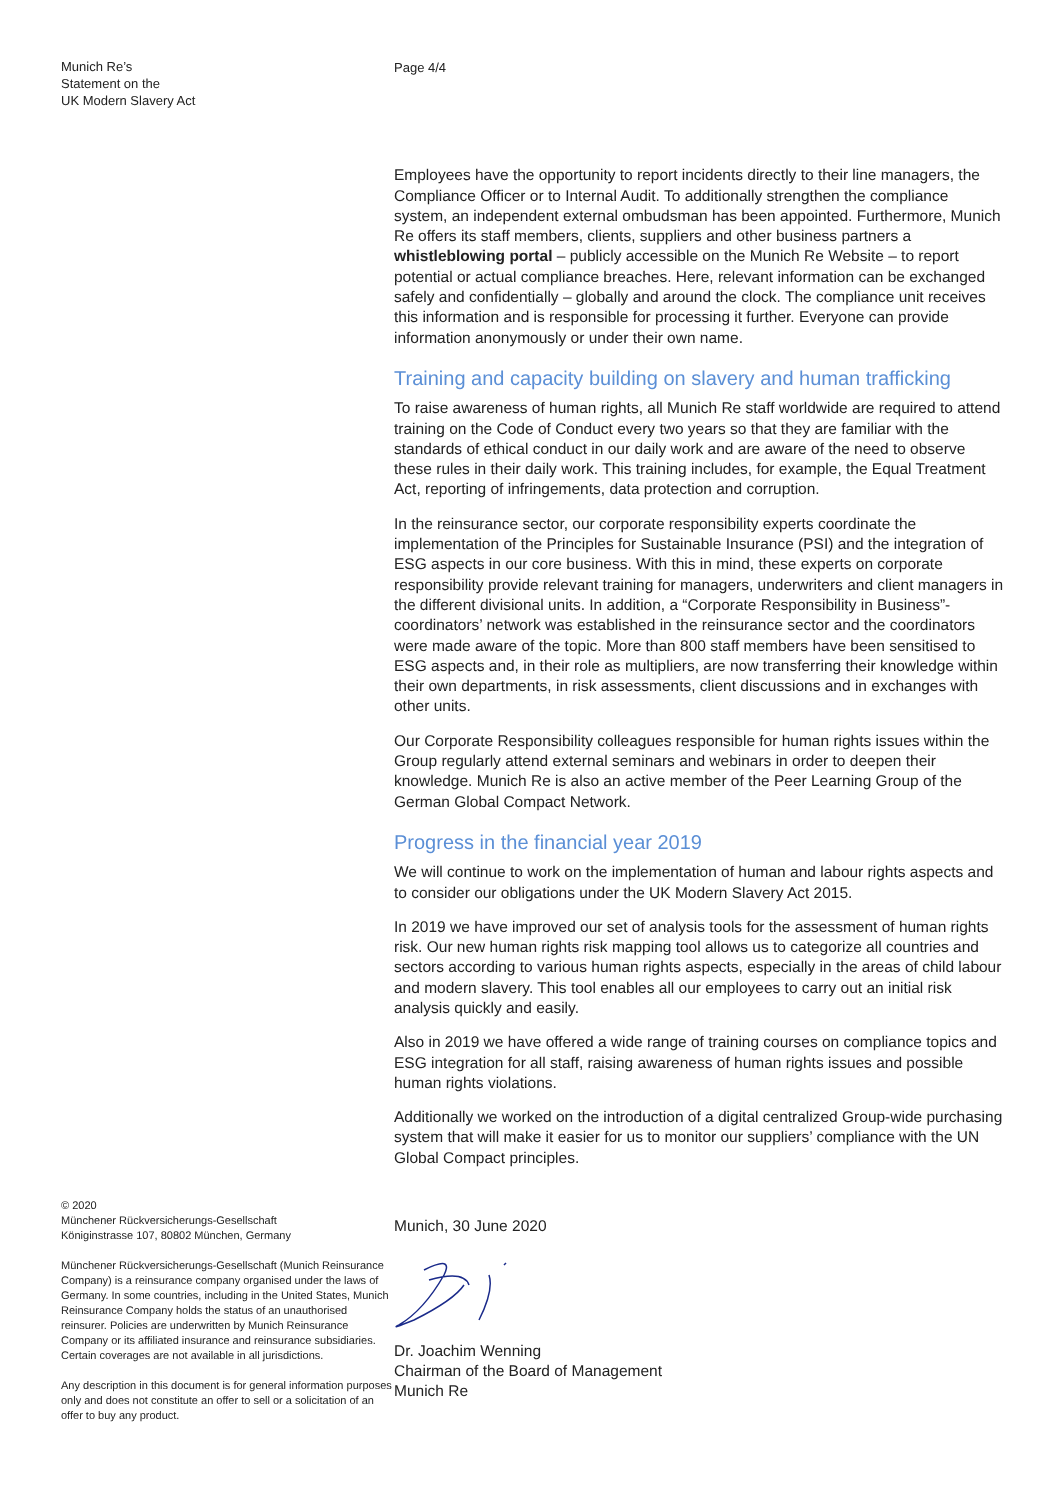Munich Re’s
Statement on the
UK Modern Slavery Act
© 2020
Münchener Rückversicherungs-Gesellschaft
Königinstrasse 107, 80802 München, Germany
Münchener Rückversicherungs-Gesellschaft (Munich Reinsurance Company) is a reinsurance company organised under the laws of Germany. In some countries, including in the United States, Munich Reinsurance Company holds the status of an unauthorised reinsurer. Policies are underwritten by Munich Reinsurance Company or its affiliated insurance and reinsurance subsidiaries. Certain coverages are not available in all jurisdictions.
Any description in this document is for general information purposes only and does not constitute an offer to sell or a solicitation of an offer to buy any product.
Page 4/4
Employees have the opportunity to report incidents directly to their line managers, the Compliance Officer or to Internal Audit. To additionally strengthen the compliance system, an independent external ombudsman has been appointed. Furthermore, Munich Re offers its staff members, clients, suppliers and other business partners a whistleblowing portal – publicly accessible on the Munich Re Website – to report potential or actual compliance breaches. Here, relevant information can be exchanged safely and confidentially – globally and around the clock. The compliance unit receives this information and is responsible for processing it further. Everyone can provide information anonymously or under their own name.
Training and capacity building on slavery and human trafficking
To raise awareness of human rights, all Munich Re staff worldwide are required to attend training on the Code of Conduct every two years so that they are familiar with the standards of ethical conduct in our daily work and are aware of the need to observe these rules in their daily work. This training includes, for example, the Equal Treatment Act, reporting of infringements, data protection and corruption.
In the reinsurance sector, our corporate responsibility experts coordinate the implementation of the Principles for Sustainable Insurance (PSI) and the integration of ESG aspects in our core business. With this in mind, these experts on corporate responsibility provide relevant training for managers, underwriters and client managers in the different divisional units. In addition, a “Corporate Responsibility in Business”-coordinators’ network was established in the reinsurance sector and the coordinators were made aware of the topic. More than 800 staff members have been sensitised to ESG aspects and, in their role as multipliers, are now transferring their knowledge within their own departments, in risk assessments, client discussions and in exchanges with other units.
Our Corporate Responsibility colleagues responsible for human rights issues within the Group regularly attend external seminars and webinars in order to deepen their knowledge. Munich Re is also an active member of the Peer Learning Group of the German Global Compact Network.
Progress in the financial year 2019
We will continue to work on the implementation of human and labour rights aspects and to consider our obligations under the UK Modern Slavery Act 2015.
In 2019 we have improved our set of analysis tools for the assessment of human rights risk. Our new human rights risk mapping tool allows us to categorize all countries and sectors according to various human rights aspects, especially in the areas of child labour and modern slavery. This tool enables all our employees to carry out an initial risk analysis quickly and easily.
Also in 2019 we have offered a wide range of training courses on compliance topics and ESG integration for all staff, raising awareness of human rights issues and possible human rights violations.
Additionally we worked on the introduction of a digital centralized Group-wide purchasing system that will make it easier for us to monitor our suppliers’ compliance with the UN Global Compact principles.
Munich, 30 June 2020
Dr. Joachim Wenning
Chairman of the Board of Management
Munich Re